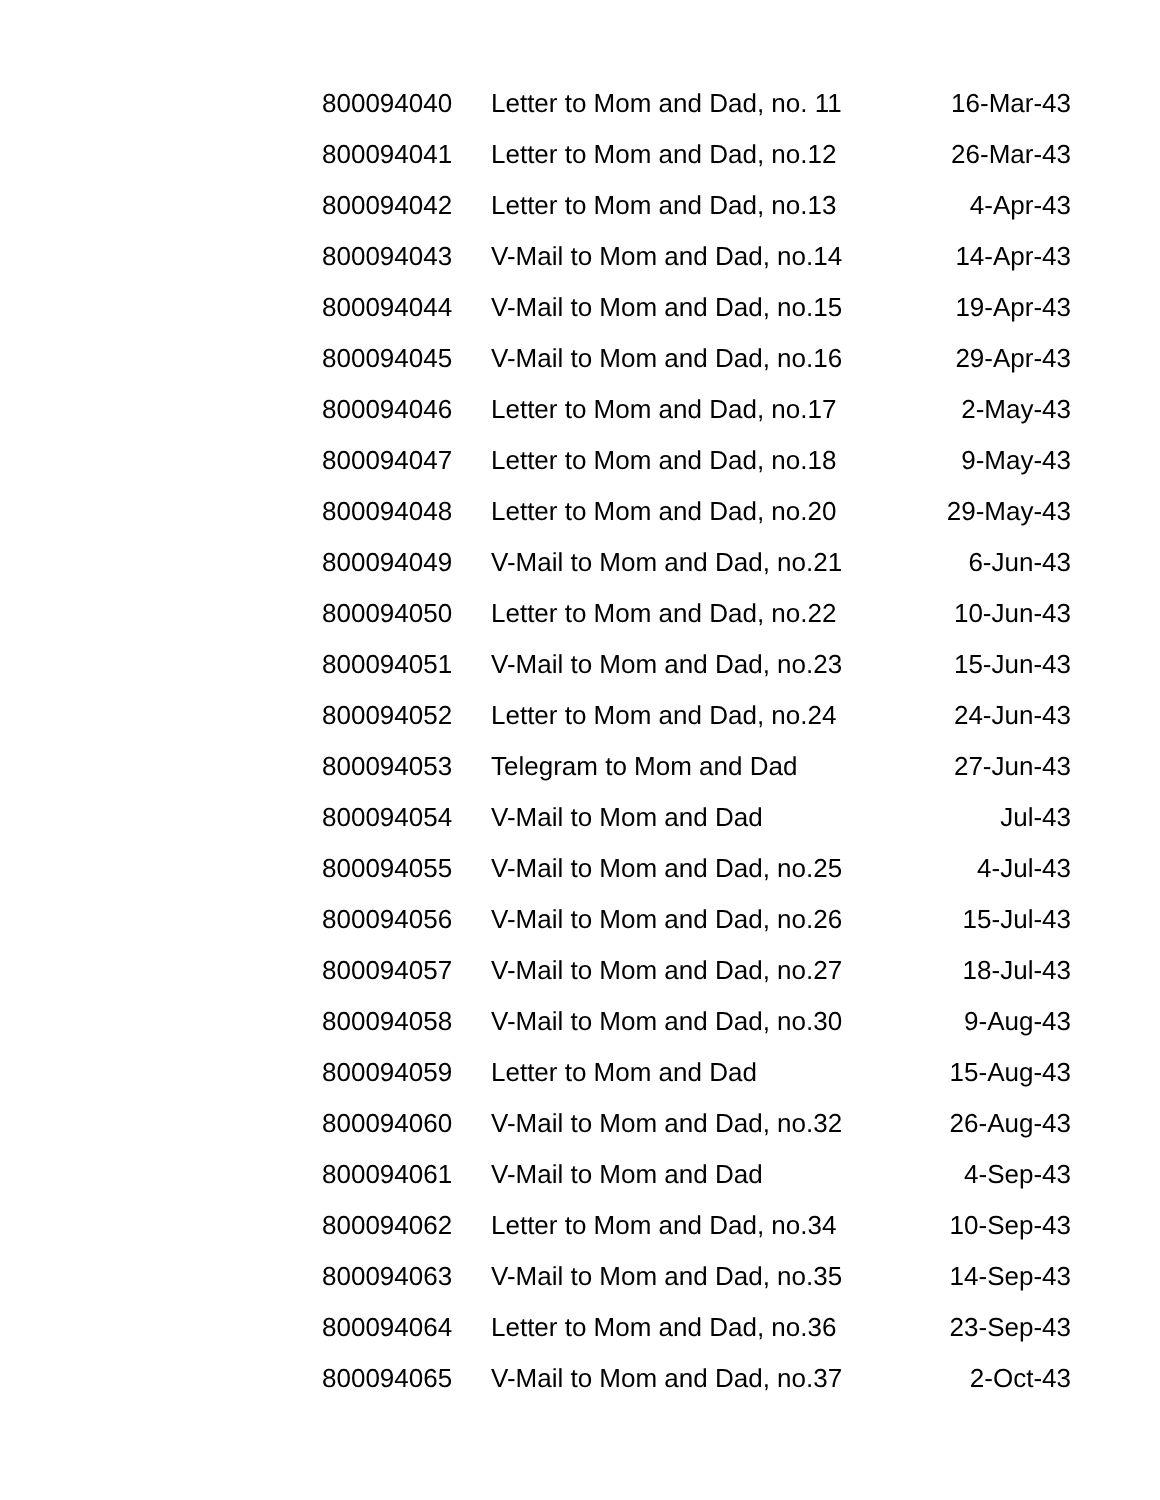| 800094040 | Letter to Mom and Dad, no. 11 | 16-Mar-43 |
| 800094041 | Letter to Mom and Dad, no.12 | 26-Mar-43 |
| 800094042 | Letter to Mom and Dad, no.13 | 4-Apr-43 |
| 800094043 | V-Mail to Mom and Dad, no.14 | 14-Apr-43 |
| 800094044 | V-Mail to Mom and Dad, no.15 | 19-Apr-43 |
| 800094045 | V-Mail to Mom and Dad, no.16 | 29-Apr-43 |
| 800094046 | Letter to Mom and Dad, no.17 | 2-May-43 |
| 800094047 | Letter to Mom and Dad, no.18 | 9-May-43 |
| 800094048 | Letter to Mom and Dad, no.20 | 29-May-43 |
| 800094049 | V-Mail to Mom and Dad, no.21 | 6-Jun-43 |
| 800094050 | Letter to Mom and Dad, no.22 | 10-Jun-43 |
| 800094051 | V-Mail to Mom and Dad, no.23 | 15-Jun-43 |
| 800094052 | Letter to Mom and Dad, no.24 | 24-Jun-43 |
| 800094053 | Telegram to Mom and Dad | 27-Jun-43 |
| 800094054 | V-Mail to Mom and Dad | Jul-43 |
| 800094055 | V-Mail to Mom and Dad, no.25 | 4-Jul-43 |
| 800094056 | V-Mail to Mom and Dad, no.26 | 15-Jul-43 |
| 800094057 | V-Mail to Mom and Dad, no.27 | 18-Jul-43 |
| 800094058 | V-Mail to Mom and Dad, no.30 | 9-Aug-43 |
| 800094059 | Letter to Mom and Dad | 15-Aug-43 |
| 800094060 | V-Mail to Mom and Dad, no.32 | 26-Aug-43 |
| 800094061 | V-Mail to Mom and Dad | 4-Sep-43 |
| 800094062 | Letter to Mom and Dad, no.34 | 10-Sep-43 |
| 800094063 | V-Mail to Mom and Dad, no.35 | 14-Sep-43 |
| 800094064 | Letter to Mom and Dad, no.36 | 23-Sep-43 |
| 800094065 | V-Mail to Mom and Dad, no.37 | 2-Oct-43 |